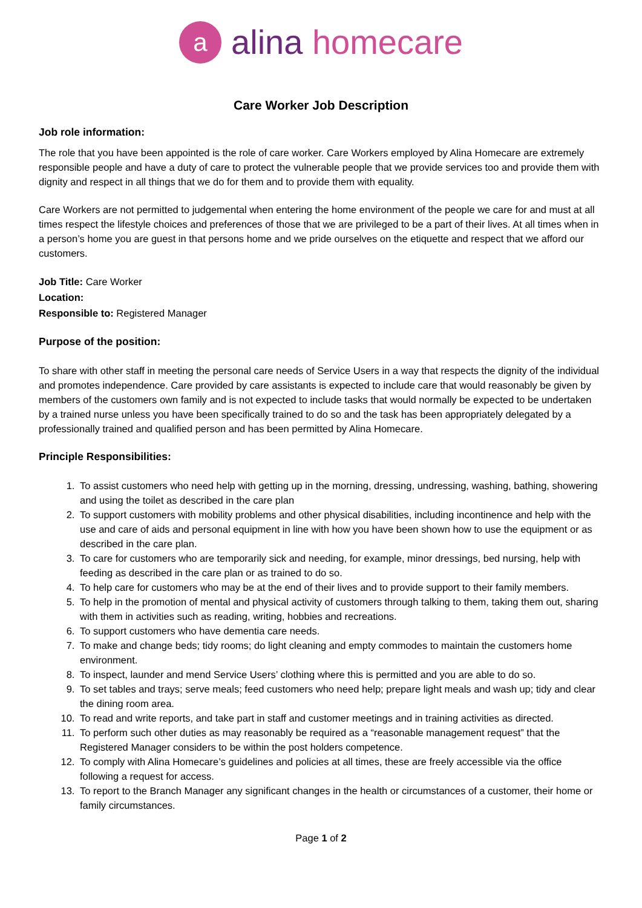a
alina homecare
Care Worker Job Description
Job role information:
The role that you have been appointed is the role of care worker. Care Workers employed by Alina Homecare are extremely responsible people and have a duty of care to protect the vulnerable people that we provide services too and provide them with dignity and respect in all things that we do for them and to provide them with equality.
Care Workers are not permitted to judgemental when entering the home environment of the people we care for and must at all times respect the lifestyle choices and preferences of those that we are privileged to be a part of their lives. At all times when in a person’s home you are guest in that persons home and we pride ourselves on the etiquette and respect that we afford our customers.
Job Title: Care Worker
Location:
Responsible to: Registered Manager
Purpose of the position:
To share with other staff in meeting the personal care needs of Service Users in a way that respects the dignity of the individual and promotes independence. Care provided by care assistants is expected to include care that would reasonably be given by members of the customers own family and is not expected to include tasks that would normally be expected to be undertaken by a trained nurse unless you have been specifically trained to do so and the task has been appropriately delegated by a professionally trained and qualified person and has been permitted by Alina Homecare.
Principle Responsibilities:
1. To assist customers who need help with getting up in the morning, dressing, undressing, washing, bathing, showering and using the toilet as described in the care plan
2. To support customers with mobility problems and other physical disabilities, including incontinence and help with the use and care of aids and personal equipment in line with how you have been shown how to use the equipment or as described in the care plan.
3. To care for customers who are temporarily sick and needing, for example, minor dressings, bed nursing, help with feeding as described in the care plan or as trained to do so.
4. To help care for customers who may be at the end of their lives and to provide support to their family members.
5. To help in the promotion of mental and physical activity of customers through talking to them, taking them out, sharing with them in activities such as reading, writing, hobbies and recreations.
6. To support customers who have dementia care needs.
7. To make and change beds; tidy rooms; do light cleaning and empty commodes to maintain the customers home environment.
8. To inspect, launder and mend Service Users’ clothing where this is permitted and you are able to do so.
9. To set tables and trays; serve meals; feed customers who need help; prepare light meals and wash up; tidy and clear the dining room area.
10. To read and write reports, and take part in staff and customer meetings and in training activities as directed.
11. To perform such other duties as may reasonably be required as a “reasonable management request” that the Registered Manager considers to be within the post holders competence.
12. To comply with Alina Homecare’s guidelines and policies at all times, these are freely accessible via the office following a request for access.
13. To report to the Branch Manager any significant changes in the health or circumstances of a customer, their home or family circumstances.
Page 1 of 2